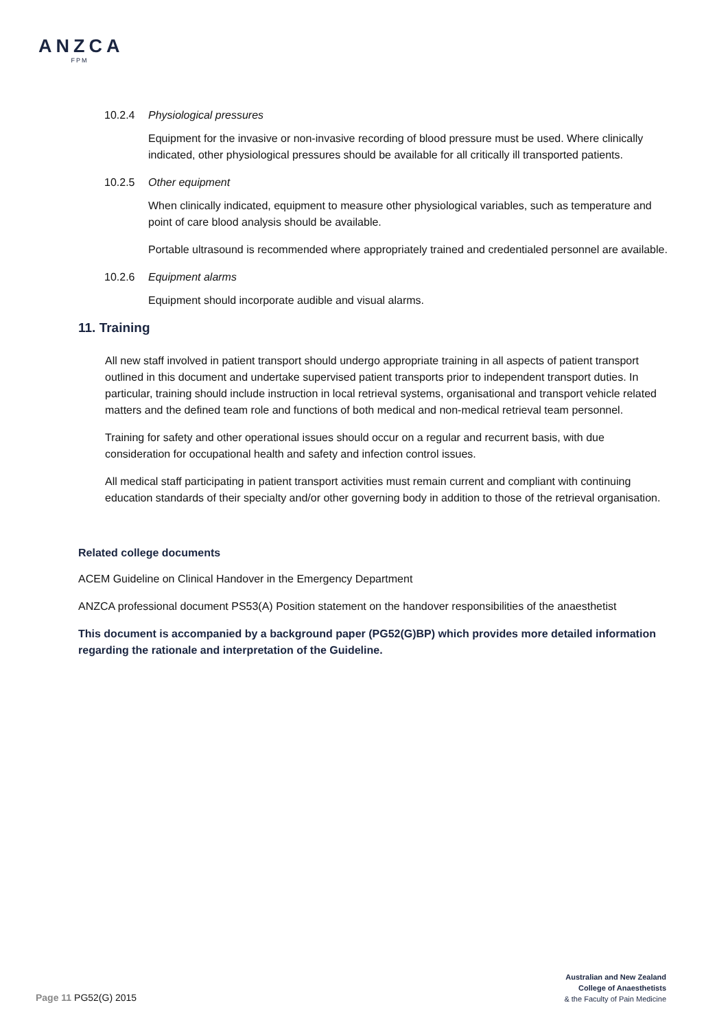ANZCA
FPM
10.2.4 Physiological pressures
Equipment for the invasive or non-invasive recording of blood pressure must be used. Where clinically indicated, other physiological pressures should be available for all critically ill transported patients.
10.2.5 Other equipment
When clinically indicated, equipment to measure other physiological variables, such as temperature and point of care blood analysis should be available.
Portable ultrasound is recommended where appropriately trained and credentialed personnel are available.
10.2.6 Equipment alarms
Equipment should incorporate audible and visual alarms.
11. Training
All new staff involved in patient transport should undergo appropriate training in all aspects of patient transport outlined in this document and undertake supervised patient transports prior to independent transport duties. In particular, training should include instruction in local retrieval systems, organisational and transport vehicle related matters and the defined team role and functions of both medical and non-medical retrieval team personnel.
Training for safety and other operational issues should occur on a regular and recurrent basis, with due consideration for occupational health and safety and infection control issues.
All medical staff participating in patient transport activities must remain current and compliant with continuing education standards of their specialty and/or other governing body in addition to those of the retrieval organisation.
Related college documents
ACEM Guideline on Clinical Handover in the Emergency Department
ANZCA professional document PS53(A) Position statement on the handover responsibilities of the anaesthetist
This document is accompanied by a background paper (PG52(G)BP) which provides more detailed information regarding the rationale and interpretation of the Guideline.
Australian and New Zealand
College of Anaesthetists
& the Faculty of Pain Medicine
Page 11 PG52(G) 2015